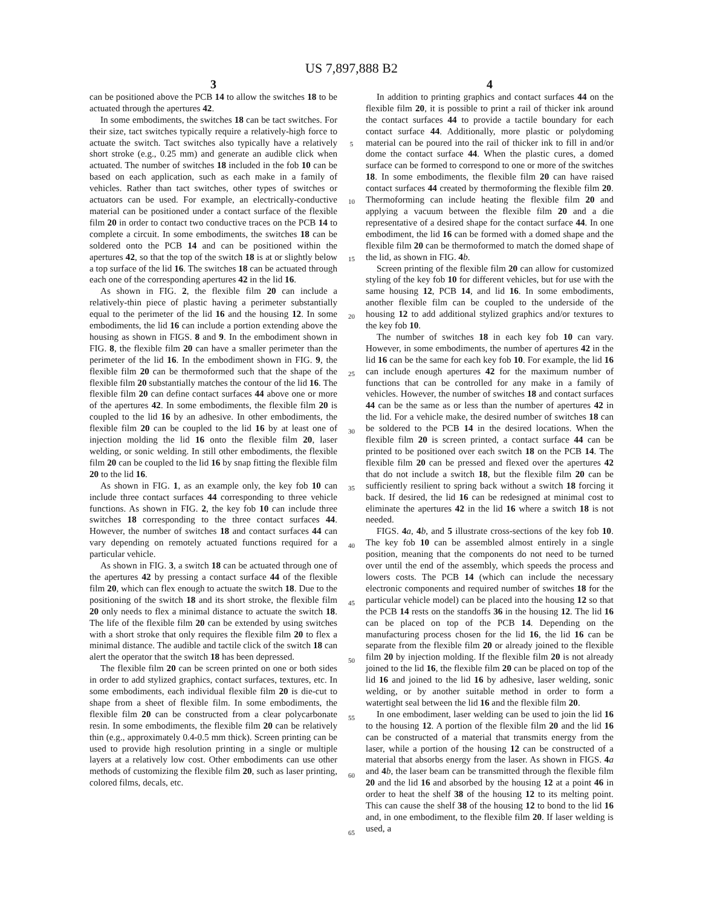US 7,897,888 B2
3
can be positioned above the PCB 14 to allow the switches 18 to be actuated through the apertures 42.
In some embodiments, the switches 18 can be tact switches. For their size, tact switches typically require a relatively-high force to actuate the switch. Tact switches also typically have a relatively short stroke (e.g., 0.25 mm) and generate an audible click when actuated. The number of switches 18 included in the fob 10 can be based on each application, such as each make in a family of vehicles. Rather than tact switches, other types of switches or actuators can be used. For example, an electrically-conductive material can be positioned under a contact surface of the flexible film 20 in order to contact two conductive traces on the PCB 14 to complete a circuit. In some embodiments, the switches 18 can be soldered onto the PCB 14 and can be positioned within the apertures 42, so that the top of the switch 18 is at or slightly below a top surface of the lid 16. The switches 18 can be actuated through each one of the corresponding apertures 42 in the lid 16.
As shown in FIG. 2, the flexible film 20 can include a relatively-thin piece of plastic having a perimeter substantially equal to the perimeter of the lid 16 and the housing 12. In some embodiments, the lid 16 can include a portion extending above the housing as shown in FIGS. 8 and 9. In the embodiment shown in FIG. 8, the flexible film 20 can have a smaller perimeter than the perimeter of the lid 16. In the embodiment shown in FIG. 9, the flexible film 20 can be thermoformed such that the shape of the flexible film 20 substantially matches the contour of the lid 16. The flexible film 20 can define contact surfaces 44 above one or more of the apertures 42. In some embodiments, the flexible film 20 is coupled to the lid 16 by an adhesive. In other embodiments, the flexible film 20 can be coupled to the lid 16 by at least one of injection molding the lid 16 onto the flexible film 20, laser welding, or sonic welding. In still other embodiments, the flexible film 20 can be coupled to the lid 16 by snap fitting the flexible film 20 to the lid 16.
As shown in FIG. 1, as an example only, the key fob 10 can include three contact surfaces 44 corresponding to three vehicle functions. As shown in FIG. 2, the key fob 10 can include three switches 18 corresponding to the three contact surfaces 44. However, the number of switches 18 and contact surfaces 44 can vary depending on remotely actuated functions required for a particular vehicle.
As shown in FIG. 3, a switch 18 can be actuated through one of the apertures 42 by pressing a contact surface 44 of the flexible film 20, which can flex enough to actuate the switch 18. Due to the positioning of the switch 18 and its short stroke, the flexible film 20 only needs to flex a minimal distance to actuate the switch 18. The life of the flexible film 20 can be extended by using switches with a short stroke that only requires the flexible film 20 to flex a minimal distance. The audible and tactile click of the switch 18 can alert the operator that the switch 18 has been depressed.
The flexible film 20 can be screen printed on one or both sides in order to add stylized graphics, contact surfaces, textures, etc. In some embodiments, each individual flexible film 20 is die-cut to shape from a sheet of flexible film. In some embodiments, the flexible film 20 can be constructed from a clear polycarbonate resin. In some embodiments, the flexible film 20 can be relatively thin (e.g., approximately 0.4-0.5 mm thick). Screen printing can be used to provide high resolution printing in a single or multiple layers at a relatively low cost. Other embodiments can use other methods of customizing the flexible film 20, such as laser printing, colored films, decals, etc.
5
10
15
20
25
30
35
40
45
50
55
60
65
4
In addition to printing graphics and contact surfaces 44 on the flexible film 20, it is possible to print a rail of thicker ink around the contact surfaces 44 to provide a tactile boundary for each contact surface 44. Additionally, more plastic or polydoming material can be poured into the rail of thicker ink to fill in and/or dome the contact surface 44. When the plastic cures, a domed surface can be formed to correspond to one or more of the switches 18. In some embodiments, the flexible film 20 can have raised contact surfaces 44 created by thermoforming the flexible film 20. Thermoforming can include heating the flexible film 20 and applying a vacuum between the flexible film 20 and a die representative of a desired shape for the contact surface 44. In one embodiment, the lid 16 can be formed with a domed shape and the flexible film 20 can be thermoformed to match the domed shape of the lid, as shown in FIG. 4 b.
Screen printing of the flexible film 20 can allow for customized styling of the key fob 10 for different vehicles, but for use with the same housing 12, PCB 14, and lid 16. In some embodiments, another flexible film can be coupled to the underside of the housing 12 to add additional stylized graphics and/or textures to the key fob 10.
The number of switches 18 in each key fob 10 can vary. However, in some embodiments, the number of apertures 42 in the lid 16 can be the same for each key fob 10. For example, the lid 16 can include enough apertures 42 for the maximum number of functions that can be controlled for any make in a family of vehicles. However, the number of switches 18 and contact surfaces 44 can be the same as or less than the number of apertures 42 in the lid. For a vehicle make, the desired number of switches 18 can be soldered to the PCB 14 in the desired locations. When the flexible film 20 is screen printed, a contact surface 44 can be printed to be positioned over each switch 18 on the PCB 14. The flexible film 20 can be pressed and flexed over the apertures 42 that do not include a switch 18, but the flexible film 20 can be sufficiently resilient to spring back without a switch 18 forcing it back. If desired, the lid 16 can be redesigned at minimal cost to eliminate the apertures 42 in the lid 16 where a switch 18 is not needed.
FIGS. 4 a, 4 b, and 5 illustrate cross-sections of the key fob 10. The key fob 10 can be assembled almost entirely in a single position, meaning that the components do not need to be turned over until the end of the assembly, which speeds the process and lowers costs. The PCB 14 (which can include the necessary electronic components and required number of switches 18 for the particular vehicle model) can be placed into the housing 12 so that the PCB 14 rests on the standoffs 36 in the housing 12. The lid 16 can be placed on top of the PCB 14. Depending on the manufacturing process chosen for the lid 16, the lid 16 can be separate from the flexible film 20 or already joined to the flexible film 20 by injection molding. If the flexible film 20 is not already joined to the lid 16, the flexible film 20 can be placed on top of the lid 16 and joined to the lid 16 by adhesive, laser welding, sonic welding, or by another suitable method in order to form a watertight seal between the lid 16 and the flexible film 20.
In one embodiment, laser welding can be used to join the lid 16 to the housing 12. A portion of the flexible film 20 and the lid 16 can be constructed of a material that transmits energy from the laser, while a portion of the housing 12 can be constructed of a material that absorbs energy from the laser. As shown in FIGS. 4 a and 4 b, the laser beam can be transmitted through the flexible film 20 and the lid 16 and absorbed by the housing 12 at a point 46 in order to heat the shelf 38 of the housing 12 to its melting point. This can cause the shelf 38 of the housing 12 to bond to the lid 16 and, in one embodiment, to the flexible film 20. If laser welding is used, a